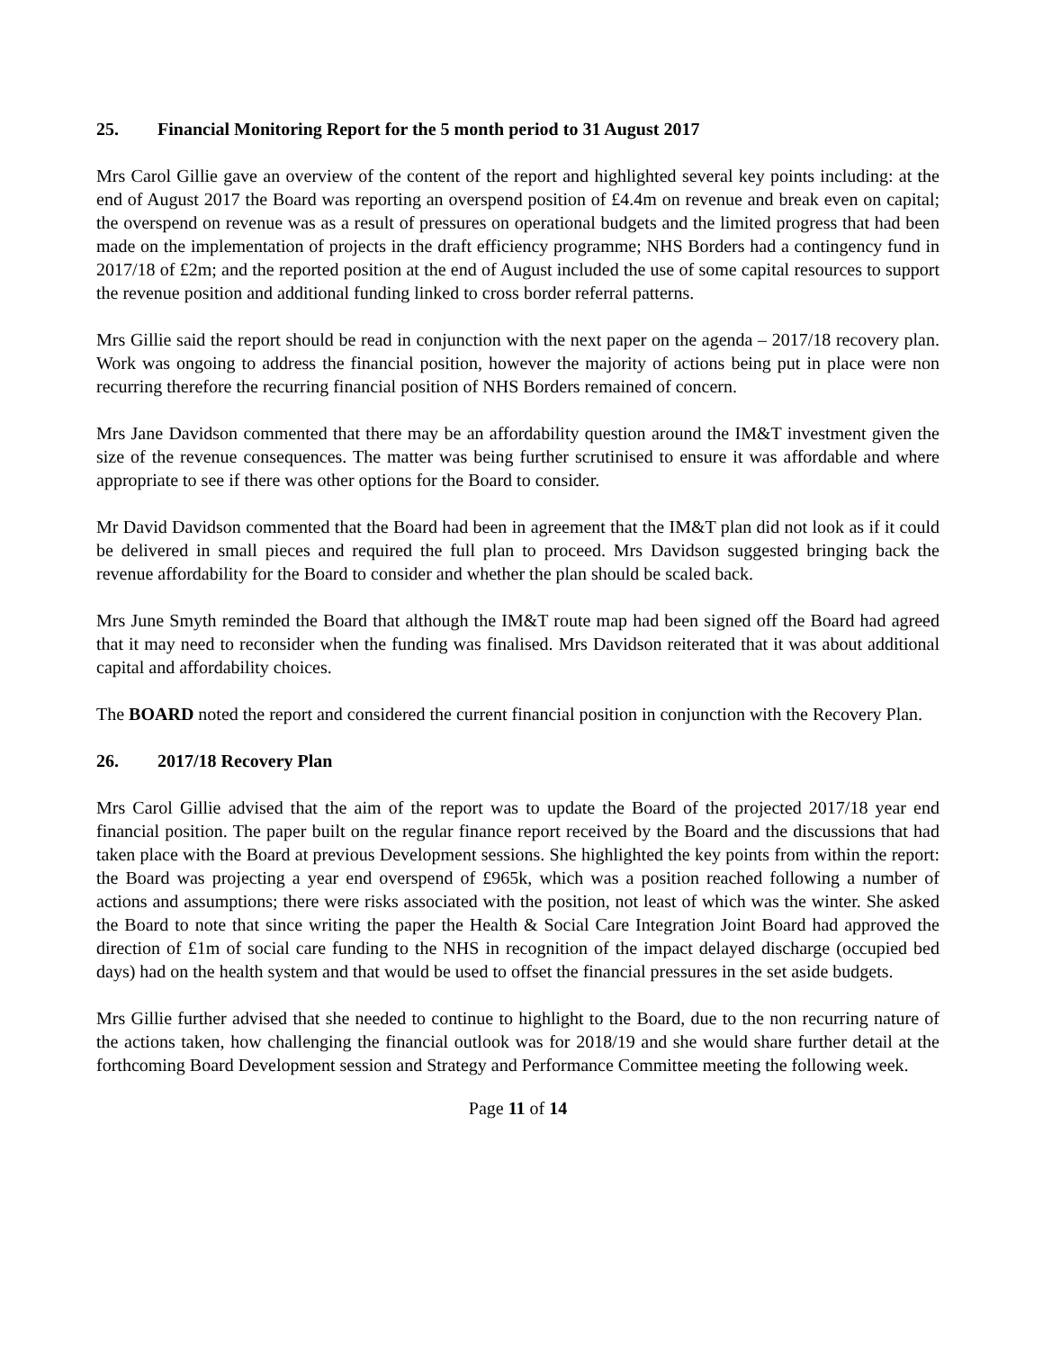25. Financial Monitoring Report for the 5 month period to 31 August 2017
Mrs Carol Gillie gave an overview of the content of the report and highlighted several key points including: at the end of August 2017 the Board was reporting an overspend position of £4.4m on revenue and break even on capital; the overspend on revenue was as a result of pressures on operational budgets and the limited progress that had been made on the implementation of projects in the draft efficiency programme; NHS Borders had a contingency fund in 2017/18 of £2m; and the reported position at the end of August included the use of some capital resources to support the revenue position and additional funding linked to cross border referral patterns.
Mrs Gillie said the report should be read in conjunction with the next paper on the agenda – 2017/18 recovery plan. Work was ongoing to address the financial position, however the majority of actions being put in place were non recurring therefore the recurring financial position of NHS Borders remained of concern.
Mrs Jane Davidson commented that there may be an affordability question around the IM&T investment given the size of the revenue consequences. The matter was being further scrutinised to ensure it was affordable and where appropriate to see if there was other options for the Board to consider.
Mr David Davidson commented that the Board had been in agreement that the IM&T plan did not look as if it could be delivered in small pieces and required the full plan to proceed. Mrs Davidson suggested bringing back the revenue affordability for the Board to consider and whether the plan should be scaled back.
Mrs June Smyth reminded the Board that although the IM&T route map had been signed off the Board had agreed that it may need to reconsider when the funding was finalised. Mrs Davidson reiterated that it was about additional capital and affordability choices.
The BOARD noted the report and considered the current financial position in conjunction with the Recovery Plan.
26. 2017/18 Recovery Plan
Mrs Carol Gillie advised that the aim of the report was to update the Board of the projected 2017/18 year end financial position. The paper built on the regular finance report received by the Board and the discussions that had taken place with the Board at previous Development sessions. She highlighted the key points from within the report: the Board was projecting a year end overspend of £965k, which was a position reached following a number of actions and assumptions; there were risks associated with the position, not least of which was the winter. She asked the Board to note that since writing the paper the Health & Social Care Integration Joint Board had approved the direction of £1m of social care funding to the NHS in recognition of the impact delayed discharge (occupied bed days) had on the health system and that would be used to offset the financial pressures in the set aside budgets.
Mrs Gillie further advised that she needed to continue to highlight to the Board, due to the non recurring nature of the actions taken, how challenging the financial outlook was for 2018/19 and she would share further detail at the forthcoming Board Development session and Strategy and Performance Committee meeting the following week.
Page 11 of 14